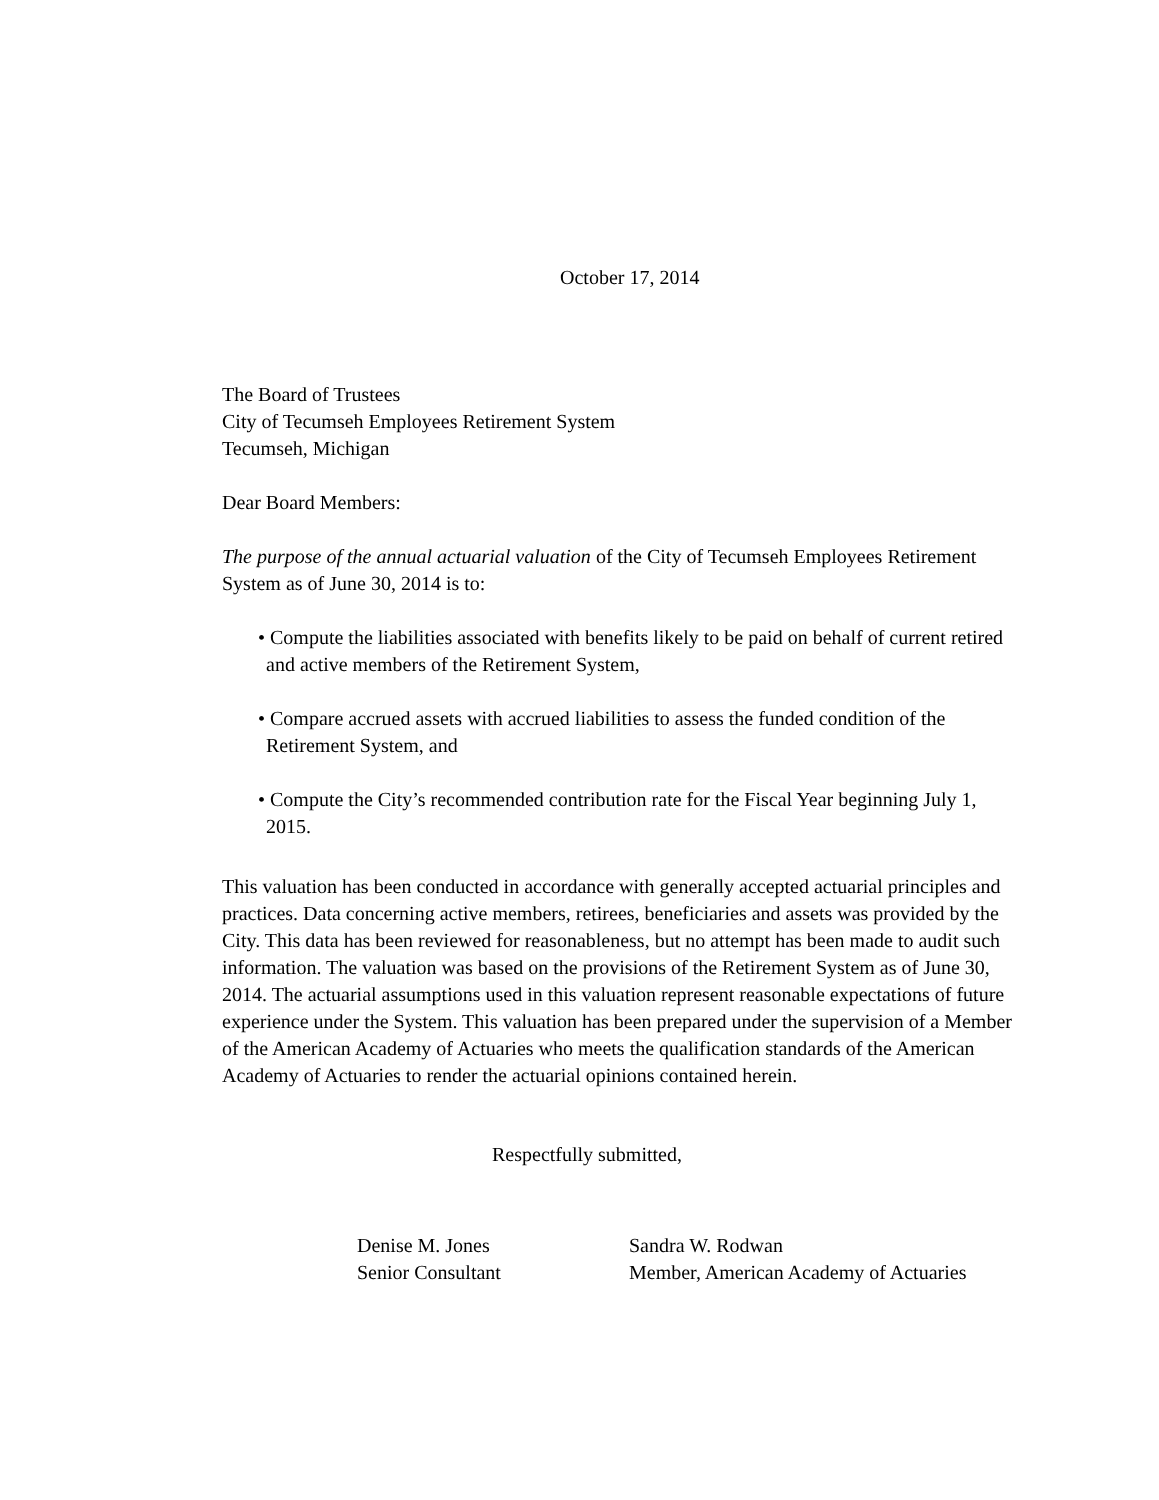October 17, 2014
The Board of Trustees
City of Tecumseh Employees Retirement System
Tecumseh, Michigan
Dear Board Members:
The purpose of the annual actuarial valuation of the City of Tecumseh Employees Retirement System as of June 30, 2014 is to:
• Compute the liabilities associated with benefits likely to be paid on behalf of current retired and active members of the Retirement System,
• Compare accrued assets with accrued liabilities to assess the funded condition of the Retirement System, and
• Compute the City’s recommended contribution rate for the Fiscal Year beginning July 1, 2015.
This valuation has been conducted in accordance with generally accepted actuarial principles and practices. Data concerning active members, retirees, beneficiaries and assets was provided by the City. This data has been reviewed for reasonableness, but no attempt has been made to audit such information. The valuation was based on the provisions of the Retirement System as of June 30, 2014. The actuarial assumptions used in this valuation represent reasonable expectations of future experience under the System. This valuation has been prepared under the supervision of a Member of the American Academy of Actuaries who meets the qualification standards of the American Academy of Actuaries to render the actuarial opinions contained herein.
Respectfully submitted,
Denise M. Jones
Senior Consultant
Sandra W. Rodwan
Member, American Academy of Actuaries